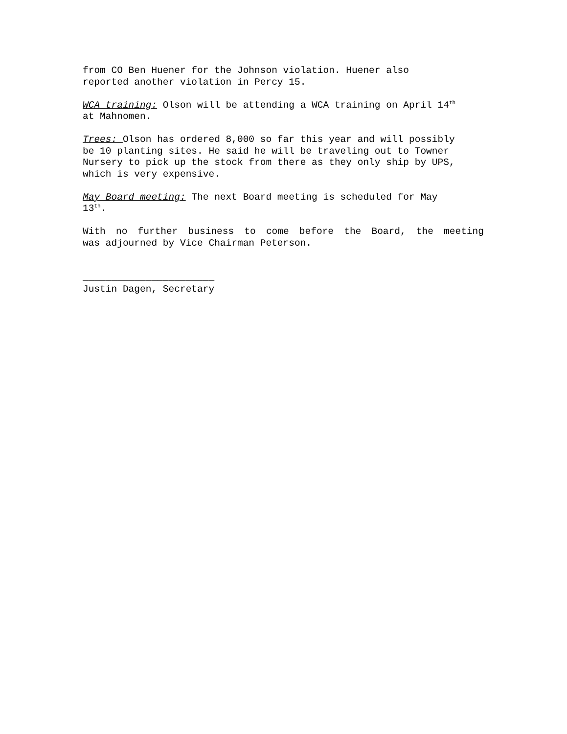from CO Ben Huener for the Johnson violation. Huener also
reported another violation in Percy 15.
WCA training: Olson will be attending a WCA training on April 14<sup>th</sup>
at Mahnomen.
Trees: Olson has ordered 8,000 so far this year and will possibly
be 10 planting sites. He said he will be traveling out to Towner
Nursery to pick up the stock from there as they only ship by UPS,
which is very expensive.
May Board meeting: The next Board meeting is scheduled for May
13<sup>th</sup>.
With no further business to come before the Board, the meeting
was adjourned by Vice Chairman Peterson.
_______________________
Justin Dagen, Secretary